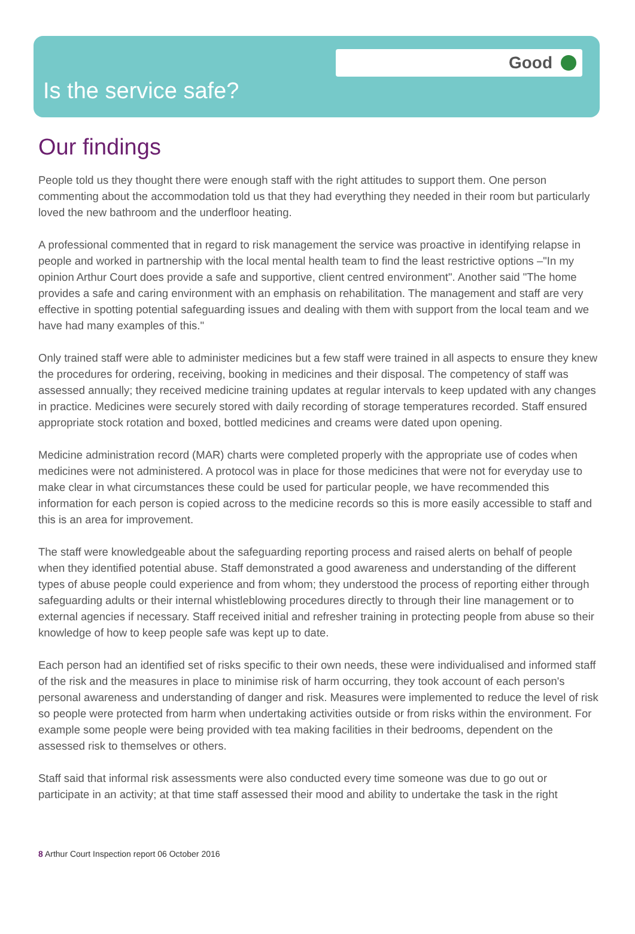Good
Is the service safe?
Our findings
People told us they thought there were enough staff with the right attitudes to support them. One person commenting about the accommodation told us that they had everything they needed in their room but particularly loved the new bathroom and the underfloor heating.
A professional commented that in regard to risk management the service was proactive in identifying relapse in people and worked in partnership with the local mental health team to find the least restrictive options –"In my opinion Arthur Court does provide a safe and supportive, client centred environment". Another said "The home provides a safe and caring environment with an emphasis on rehabilitation. The management and staff are very effective in spotting potential safeguarding issues and dealing with them with support from the local team and we have had many examples of this."
Only trained staff were able to administer medicines but a few staff were trained in all aspects to ensure they knew the procedures for ordering, receiving, booking in medicines and their disposal. The competency of staff was assessed annually; they received medicine training updates at regular intervals to keep updated with any changes in practice. Medicines were securely stored with daily recording of storage temperatures recorded. Staff ensured appropriate stock rotation and boxed, bottled medicines and creams were dated upon opening.
Medicine administration record (MAR) charts were completed properly with the appropriate use of codes when medicines were not administered. A protocol was in place for those medicines that were not for everyday use to make clear in what circumstances these could be used for particular people, we have recommended this information for each person is copied across to the medicine records so this is more easily accessible to staff and this is an area for improvement.
The staff were knowledgeable about the safeguarding reporting process and raised alerts on behalf of people when they identified potential abuse. Staff demonstrated a good awareness and understanding of the different types of abuse people could experience and from whom; they understood the process of reporting either through safeguarding adults or their internal whistleblowing procedures directly to through their line management or to external agencies if necessary. Staff received initial and refresher training in protecting people from abuse so their knowledge of how to keep people safe was kept up to date.
Each person had an identified set of risks specific to their own needs, these were individualised and informed staff of the risk and the measures in place to minimise risk of harm occurring, they took account of each person's personal awareness and understanding of danger and risk. Measures were implemented to reduce the level of risk so people were protected from harm when undertaking activities outside or from risks within the environment. For example some people were being provided with tea making facilities in their bedrooms, dependent on the assessed risk to themselves or others.
Staff said that informal risk assessments were also conducted every time someone was due to go out or participate in an activity; at that time staff assessed their mood and ability to undertake the task in the right
8 Arthur Court Inspection report 06 October 2016